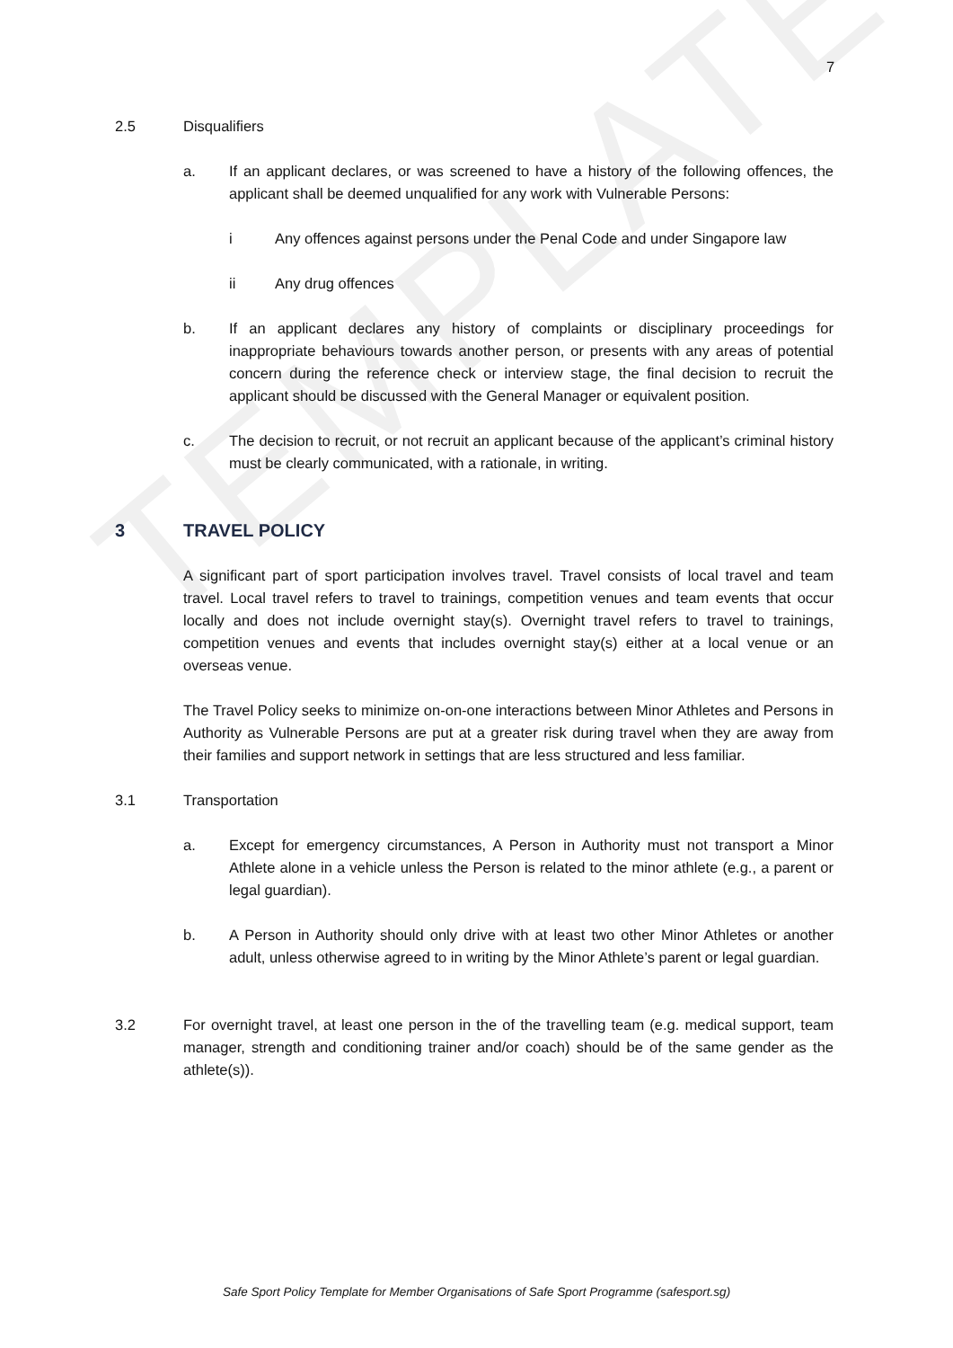TEMPLATE
7
2.5 Disqualifiers
a. If an applicant declares, or was screened to have a history of the following offences, the applicant shall be deemed unqualified for any work with Vulnerable Persons:
i Any offences against persons under the Penal Code and under Singapore law
ii Any drug offences
b. If an applicant declares any history of complaints or disciplinary proceedings for inappropriate behaviours towards another person, or presents with any areas of potential concern during the reference check or interview stage, the final decision to recruit the applicant should be discussed with the General Manager or equivalent position.
c. The decision to recruit, or not recruit an applicant because of the applicant’s criminal history must be clearly communicated, with a rationale, in writing.
3 TRAVEL POLICY
A significant part of sport participation involves travel. Travel consists of local travel and team travel. Local travel refers to travel to trainings, competition venues and team events that occur locally and does not include overnight stay(s). Overnight travel refers to travel to trainings, competition venues and events that includes overnight stay(s) either at a local venue or an overseas venue.
The Travel Policy seeks to minimize on-on-one interactions between Minor Athletes and Persons in Authority as Vulnerable Persons are put at a greater risk during travel when they are away from their families and support network in settings that are less structured and less familiar.
3.1 Transportation
a. Except for emergency circumstances, A Person in Authority must not transport a Minor Athlete alone in a vehicle unless the Person is related to the minor athlete (e.g., a parent or legal guardian).
b. A Person in Authority should only drive with at least two other Minor Athletes or another adult, unless otherwise agreed to in writing by the Minor Athlete’s parent or legal guardian.
3.2 For overnight travel, at least one person in the of the travelling team (e.g. medical support, team manager, strength and conditioning trainer and/or coach) should be of the same gender as the athlete(s)).
Safe Sport Policy Template for Member Organisations of Safe Sport Programme (safesport.sg)